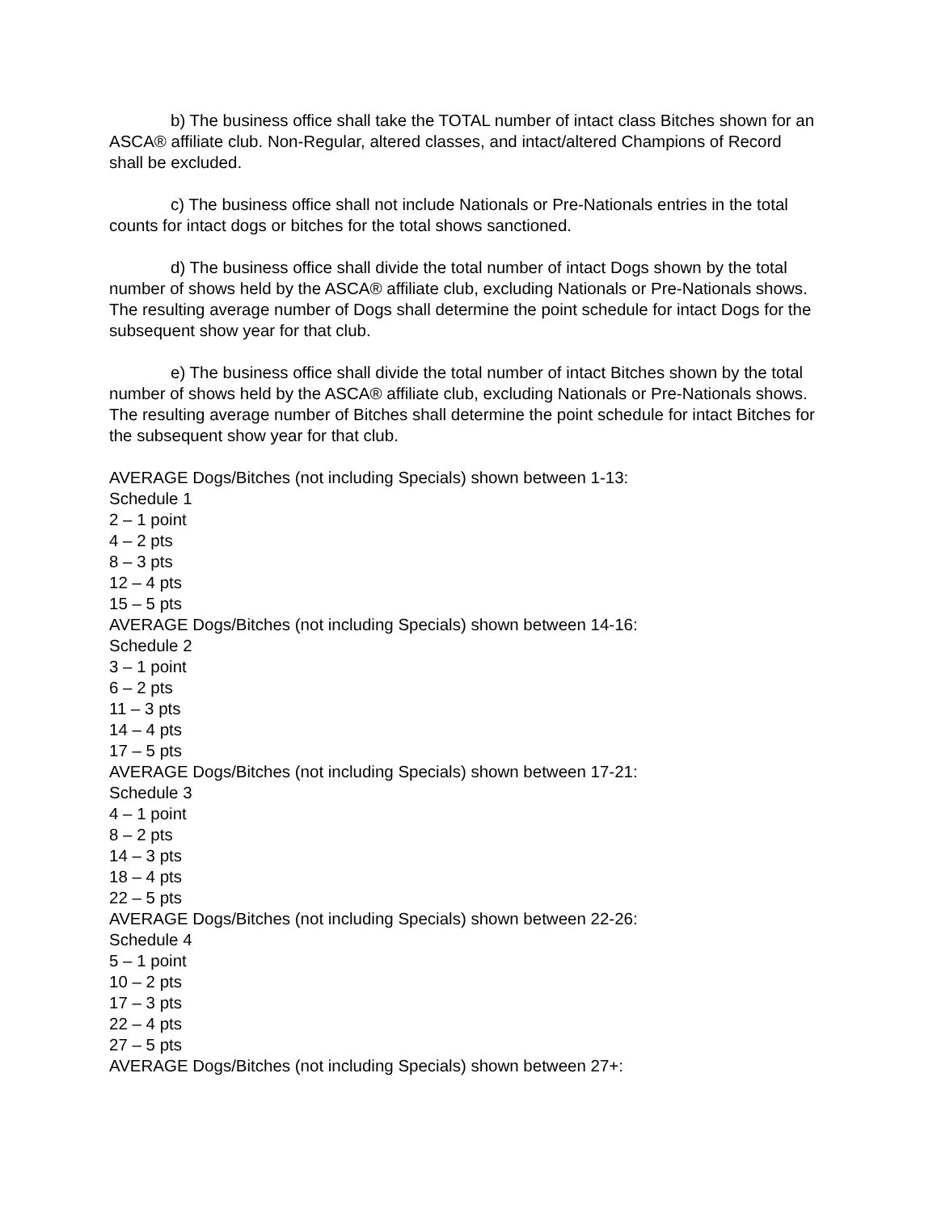b) The business office shall take the TOTAL number of intact class Bitches shown for an ASCA® affiliate club. Non-Regular, altered classes, and intact/altered Champions of Record shall be excluded.
c) The business office shall not include Nationals or Pre-Nationals entries in the total counts for intact dogs or bitches for the total shows sanctioned.
d) The business office shall divide the total number of intact Dogs shown by the total number of shows held by the ASCA® affiliate club, excluding Nationals or Pre-Nationals shows. The resulting average number of Dogs shall determine the point schedule for intact Dogs for the subsequent show year for that club.
e) The business office shall divide the total number of intact Bitches shown by the total number of shows held by the ASCA® affiliate club, excluding Nationals or Pre-Nationals shows. The resulting average number of Bitches shall determine the point schedule for intact Bitches for the subsequent show year for that club.
AVERAGE Dogs/Bitches (not including Specials) shown between 1-13:
Schedule 1
2 – 1 point
4 – 2 pts
8 – 3 pts
12 – 4 pts
15 – 5 pts
AVERAGE Dogs/Bitches (not including Specials) shown between 14-16:
Schedule 2
3 – 1 point
6 – 2 pts
11 – 3 pts
14 – 4 pts
17 – 5 pts
AVERAGE Dogs/Bitches (not including Specials) shown between 17-21:
Schedule 3
4 – 1 point
8 – 2 pts
14 – 3 pts
18 – 4 pts
22 – 5 pts
AVERAGE Dogs/Bitches (not including Specials) shown between 22-26:
Schedule 4
5 – 1 point
10 – 2 pts
17 – 3 pts
22 – 4 pts
27 – 5 pts
AVERAGE Dogs/Bitches (not including Specials) shown between 27+: